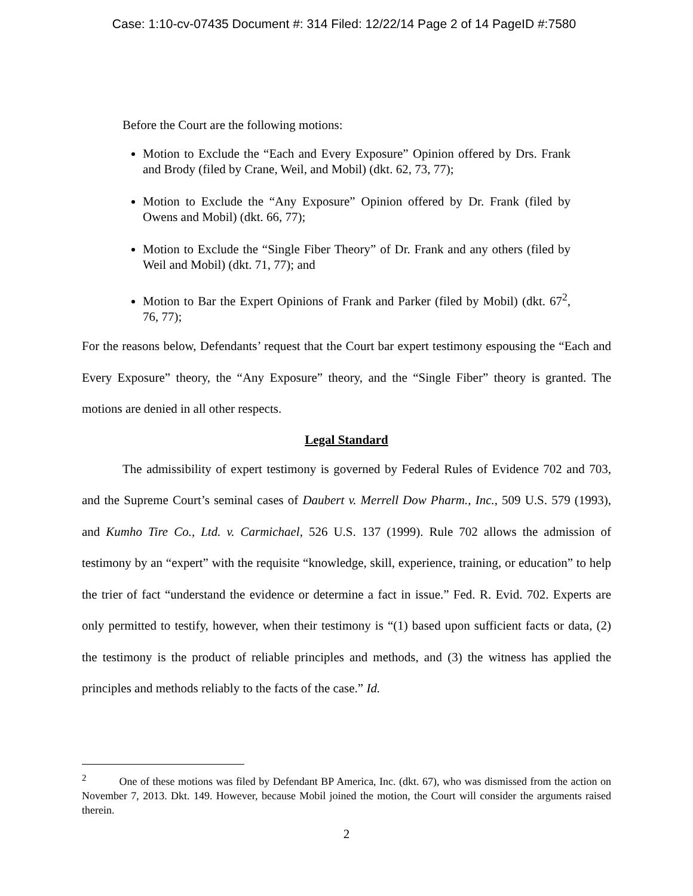Case: 1:10-cv-07435 Document #: 314 Filed: 12/22/14 Page 2 of 14 PageID #:7580
Before the Court are the following motions:
Motion to Exclude the “Each and Every Exposure” Opinion offered by Drs. Frank and Brody (filed by Crane, Weil, and Mobil) (dkt. 62, 73, 77);
Motion to Exclude the “Any Exposure” Opinion offered by Dr. Frank (filed by Owens and Mobil) (dkt. 66, 77);
Motion to Exclude the “Single Fiber Theory” of Dr. Frank and any others (filed by Weil and Mobil) (dkt. 71, 77); and
Motion to Bar the Expert Opinions of Frank and Parker (filed by Mobil) (dkt. 67<sup>2</sup>, 76, 77);
For the reasons below, Defendants’ request that the Court bar expert testimony espousing the “Each and Every Exposure” theory, the “Any Exposure” theory, and the “Single Fiber” theory is granted. The motions are denied in all other respects.
Legal Standard
The admissibility of expert testimony is governed by Federal Rules of Evidence 702 and 703, and the Supreme Court’s seminal cases of Daubert v. Merrell Dow Pharm., Inc., 509 U.S. 579 (1993), and Kumho Tire Co., Ltd. v. Carmichael, 526 U.S. 137 (1999). Rule 702 allows the admission of testimony by an “expert” with the requisite “knowledge, skill, experience, training, or education” to help the trier of fact “understand the evidence or determine a fact in issue.” Fed. R. Evid. 702. Experts are only permitted to testify, however, when their testimony is “(1) based upon sufficient facts or data, (2) the testimony is the product of reliable principles and methods, and (3) the witness has applied the principles and methods reliably to the facts of the case.” Id.
<sup>2</sup> One of these motions was filed by Defendant BP America, Inc. (dkt. 67), who was dismissed from the action on November 7, 2013. Dkt. 149. However, because Mobil joined the motion, the Court will consider the arguments raised therein.
2